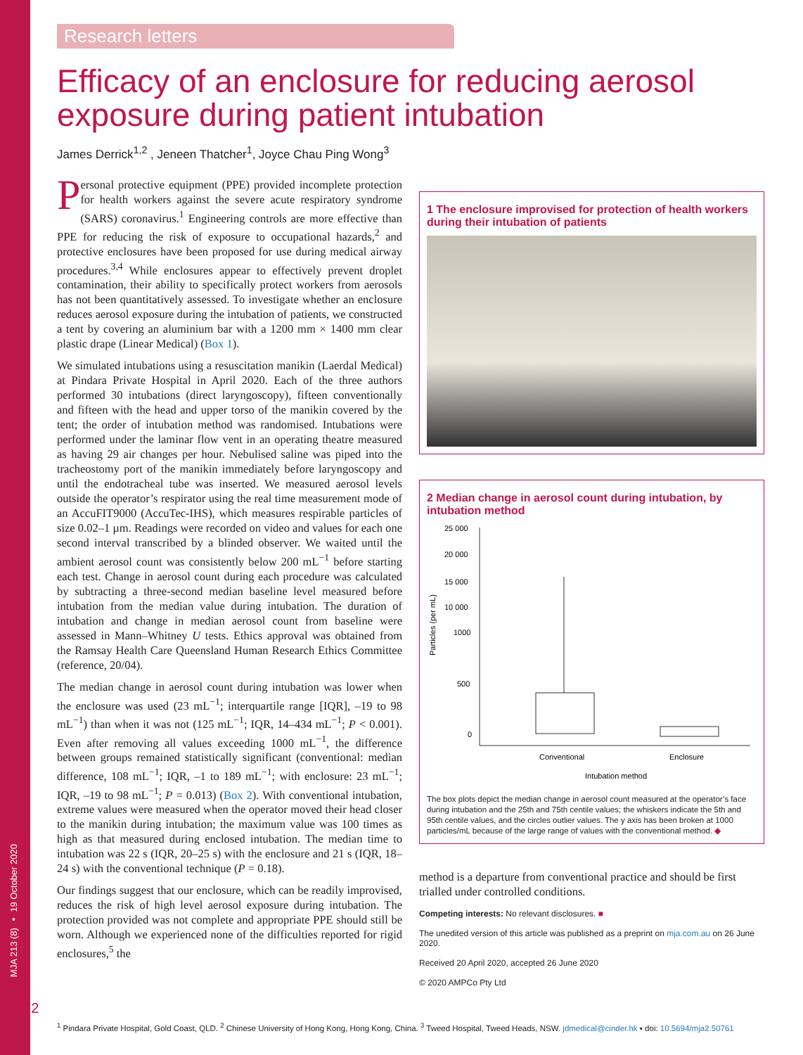MJA 213 (8) ▪ 19 October 2020
Research letters
Efficacy of an enclosure for reducing aerosol exposure during patient intubation
James Derrick<sup>1,2</sup> , Jeneen Thatcher<sup>1</sup>, Joyce Chau Ping Wong<sup>3</sup>
Personal protective equipment (PPE) provided incomplete protection for health workers against the severe acute respiratory syndrome (SARS) coronavirus.<sup>1</sup> Engineering controls are more effective than PPE for reducing the risk of exposure to occupational hazards,<sup>2</sup> and protective enclosures have been proposed for use during medical airway procedures.<sup>3,4</sup> While enclosures appear to effectively prevent droplet contamination, their ability to specifically protect workers from aerosols has not been quantitatively assessed. To investigate whether an enclosure reduces aerosol exposure during the intubation of patients, we constructed a tent by covering an aluminium bar with a 1200 mm × 1400 mm clear plastic drape (Linear Medical) (Box 1).
We simulated intubations using a resuscitation manikin (Laerdal Medical) at Pindara Private Hospital in April 2020. Each of the three authors performed 30 intubations (direct laryngoscopy), fifteen conventionally and fifteen with the head and upper torso of the manikin covered by the tent; the order of intubation method was randomised. Intubations were performed under the laminar flow vent in an operating theatre measured as having 29 air changes per hour. Nebulised saline was piped into the tracheostomy port of the manikin immediately before laryngoscopy and until the endotracheal tube was inserted. We measured aerosol levels outside the operator’s respirator using the real time measurement mode of an AccuFIT9000 (AccuTec-IHS), which measures respirable particles of size 0.02–1 µm. Readings were recorded on video and values for each one second interval transcribed by a blinded observer. We waited until the ambient aerosol count was consistently below 200 mL<sup>−1</sup> before starting each test. Change in aerosol count during each procedure was calculated by subtracting a three-second median baseline level measured before intubation from the median value during intubation. The duration of intubation and change in median aerosol count from baseline were assessed in Mann–Whitney U tests. Ethics approval was obtained from the Ramsay Health Care Queensland Human Research Ethics Committee (reference, 20/04).
The median change in aerosol count during intubation was lower when the enclosure was used (23 mL<sup>−1</sup>; interquartile range [IQR], –19 to 98 mL<sup>−1</sup>) than when it was not (125 mL<sup>−1</sup>; IQR, 14–434 mL<sup>−1</sup>; P < 0.001). Even after removing all values exceeding 1000 mL<sup>−1</sup>, the difference between groups remained statistically significant (conventional: median difference, 108 mL<sup>−1</sup>; IQR, –1 to 189 mL<sup>−1</sup>; with enclosure: 23 mL<sup>−1</sup>; IQR, –19 to 98 mL<sup>−1</sup>; P = 0.013) (Box 2). With conventional intubation, extreme values were measured when the operator moved their head closer to the manikin during intubation; the maximum value was 100 times as high as that measured during enclosed intubation. The median time to intubation was 22 s (IQR, 20–25 s) with the enclosure and 21 s (IQR, 18–24 s) with the conventional technique (P = 0.18).
Our findings suggest that our enclosure, which can be readily improvised, reduces the risk of high level aerosol exposure during intubation. The protection provided was not complete and appropriate PPE should still be worn. Although we experienced none of the difficulties reported for rigid enclosures,<sup>5</sup> the
1 The enclosure improvised for protection of health workers during their intubation of patients
2 Median change in aerosol count during intubation, by intubation method
Particles (per mL)
25 000
20 000
15 000
10 000
1000
500
0
Conventional
Enclosure
Intubation method
The box plots depict the median change in aerosol count measured at the operator’s face during intubation and the 25th and 75th centile values; the whiskers indicate the 5th and 95th centile values, and the circles outlier values. The y axis has been broken at 1000 particles/mL because of the large range of values with the conventional method. ◆
method is a departure from conventional practice and should be first trialled under controlled conditions.
Competing interests: No relevant disclosures. ■
The unedited version of this article was published as a preprint on mja.com.au on 26 June 2020.
Received 20 April 2020, accepted 26 June 2020
© 2020 AMPCo Pty Ltd
372
<sup>1</sup> Pindara Private Hospital, Gold Coast, QLD. <sup>2</sup> Chinese University of Hong Kong, Hong Kong, China. <sup>3</sup> Tweed Hospital, Tweed Heads, NSW. jdmedical@cinder.hk ▪ doi: 10.5694/mja2.50761